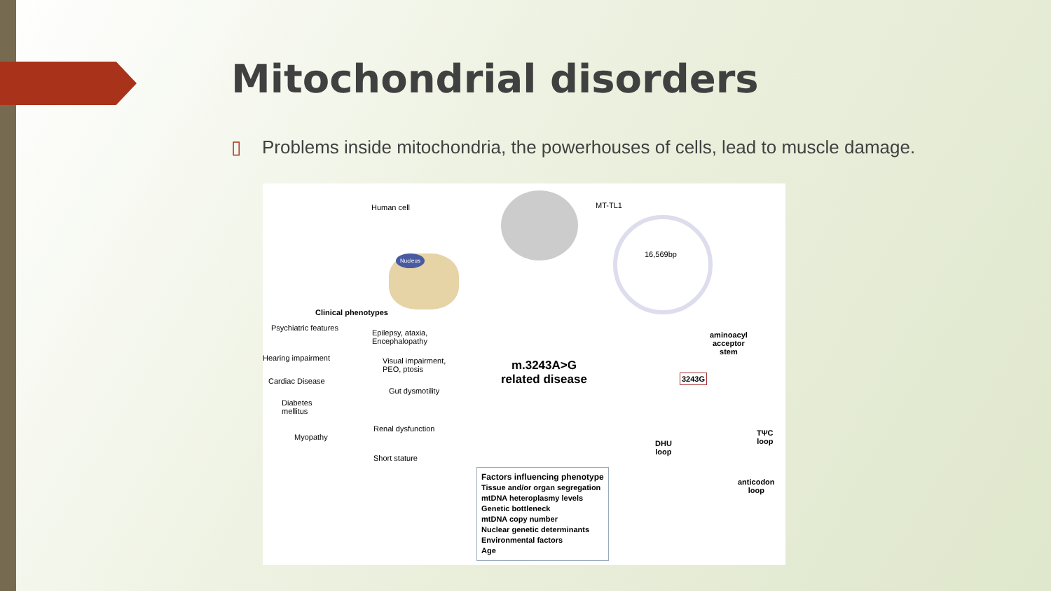Mitochondrial disorders
▯ Problems inside mitochondria, the powerhouses of cells, lead to muscle damage.
Human cell
Nucleus
MT-TL1
16,569bp
Clinical phenotypes
Psychiatric features
Epilepsy, ataxia,
Encephalopathy
Hearing impairment
Visual impairment,
PEO, ptosis
Cardiac Disease
Gut dysmotility
Diabetes
mellitus
Renal dysfunction
Myopathy
Short stature
m.3243A>G
related disease
aminoacyl
acceptor
stem
3243G
DHU
loop
TΨC
loop
anticodon
loop
Factors influencing phenotype
Tissue and/or organ segregation
mtDNA heteroplasmy levels
Genetic bottleneck
mtDNA copy number
Nuclear genetic determinants
Environmental factors
Age